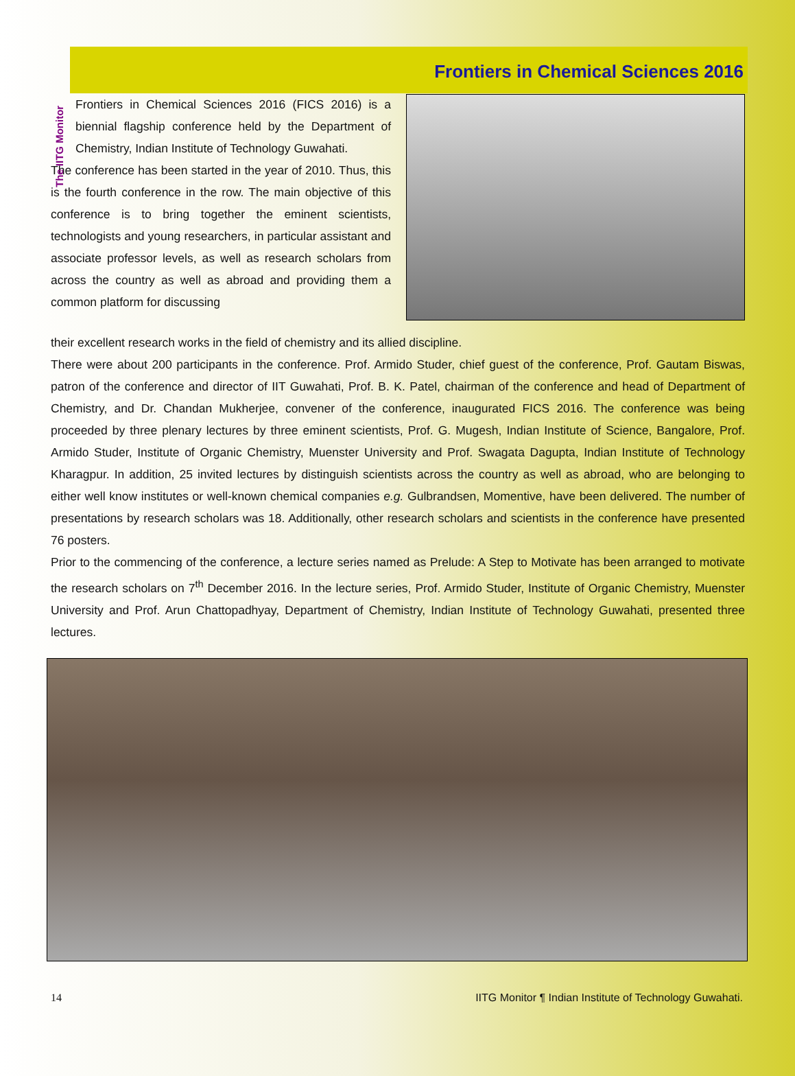The IITG Monitor
Frontiers in Chemical Sciences 2016
Frontiers in Chemical Sciences 2016 (FICS 2016) is a biennial flagship conference held by the Department of Chemistry, Indian Institute of Technology Guwahati.
The conference has been started in the year of 2010. Thus, this is the fourth conference in the row. The main objective of this conference is to bring together the eminent scientists, technologists and young researchers, in particular assistant and associate professor levels, as well as research scholars from across the country as well as abroad and providing them a common platform for discussing
their excellent research works in the field of chemistry and its allied discipline.
There were about 200 participants in the conference. Prof. Armido Studer, chief guest of the conference, Prof. Gautam Biswas, patron of the conference and director of IIT Guwahati, Prof. B. K. Patel, chairman of the conference and head of Department of Chemistry, and Dr. Chandan Mukherjee, convener of the conference, inaugurated FICS 2016. The conference was being proceeded by three plenary lectures by three eminent scientists, Prof. G. Mugesh, Indian Institute of Science, Bangalore, Prof. Armido Studer, Institute of Organic Chemistry, Muenster University and Prof. Swagata Dagupta, Indian Institute of Technology Kharagpur. In addition, 25 invited lectures by distinguish scientists across the country as well as abroad, who are belonging to either well know institutes or well-known chemical companies e.g. Gulbrandsen, Momentive, have been delivered. The number of presentations by research scholars was 18. Additionally, other research scholars and scientists in the conference have presented 76 posters.
Prior to the commencing of the conference, a lecture series named as Prelude: A Step to Motivate has been arranged to motivate the research scholars on 7<sup>th</sup> December 2016. In the lecture series, Prof. Armido Studer, Institute of Organic Chemistry, Muenster University and Prof. Arun Chattopadhyay, Department of Chemistry, Indian Institute of Technology Guwahati, presented three lectures.
14 IITG Monitor ¶ Indian Institute of Technology Guwahati.